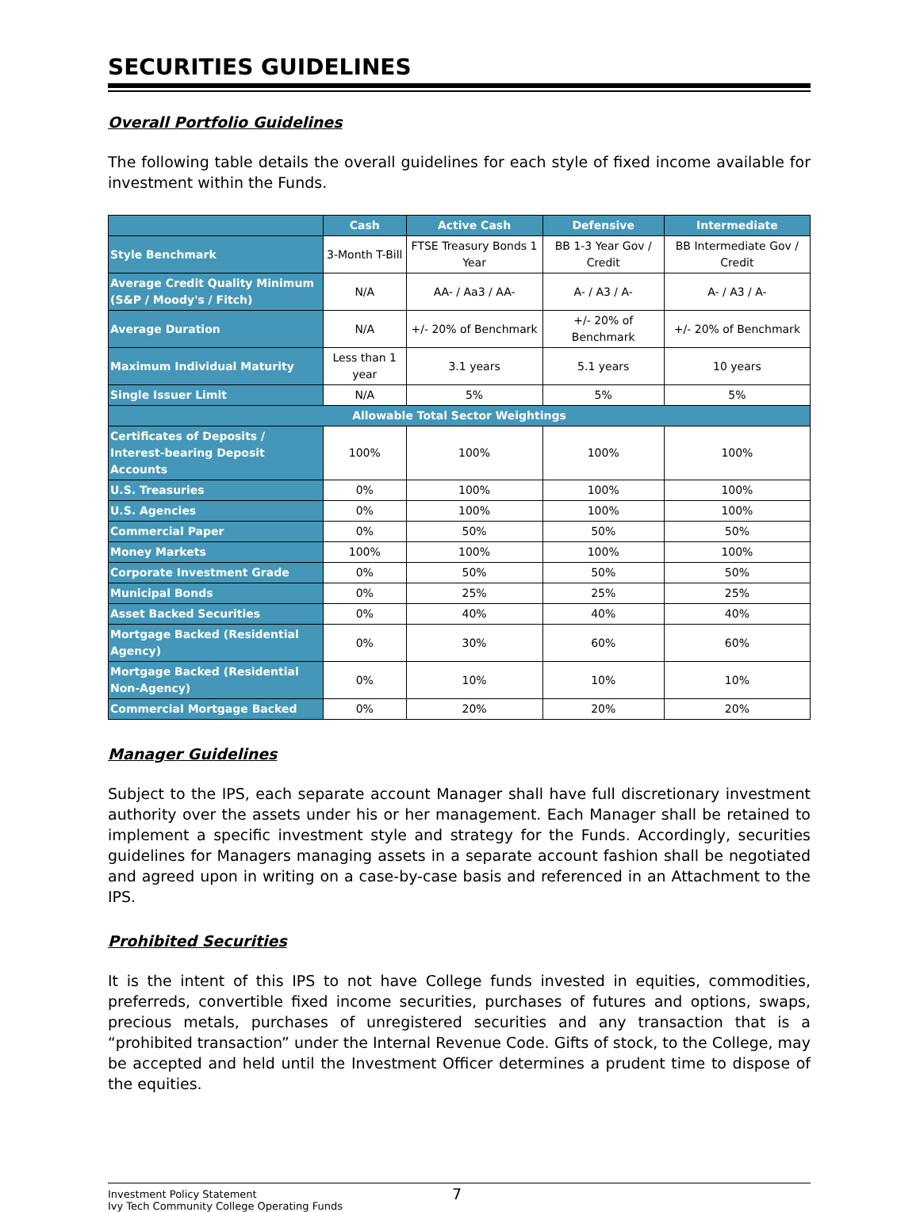SECURITIES GUIDELINES
Overall Portfolio Guidelines
The following table details the overall guidelines for each style of fixed income available for investment within the Funds.
| | Cash | Active Cash | Defensive | Intermediate |
| --- | --- | --- | --- | --- |
| Style Benchmark | 3-Month T-Bill | FTSE Treasury Bonds 1 Year | BB 1-3 Year Gov / Credit | BB Intermediate Gov / Credit |
| Average Credit Quality Minimum (S&P / Moody's / Fitch) | N/A | AA- / Aa3 / AA- | A- / A3 / A- | A- / A3 / A- |
| Average Duration | N/A | +/- 20% of Benchmark | +/- 20% of Benchmark | +/- 20% of Benchmark |
| Maximum Individual Maturity | Less than 1 year | 3.1 years | 5.1 years | 10 years |
| Single Issuer Limit | N/A | 5% | 5% | 5% |
| Allowable Total Sector Weightings | | | | |
| Certificates of Deposits / Interest-bearing Deposit Accounts | 100% | 100% | 100% | 100% |
| U.S. Treasuries | 0% | 100% | 100% | 100% |
| U.S. Agencies | 0% | 100% | 100% | 100% |
| Commercial Paper | 0% | 50% | 50% | 50% |
| Money Markets | 100% | 100% | 100% | 100% |
| Corporate Investment Grade | 0% | 50% | 50% | 50% |
| Municipal Bonds | 0% | 25% | 25% | 25% |
| Asset Backed Securities | 0% | 40% | 40% | 40% |
| Mortgage Backed (Residential Agency) | 0% | 30% | 60% | 60% |
| Mortgage Backed (Residential Non-Agency) | 0% | 10% | 10% | 10% |
| Commercial Mortgage Backed | 0% | 20% | 20% | 20% |
Manager Guidelines
Subject to the IPS, each separate account Manager shall have full discretionary investment authority over the assets under his or her management. Each Manager shall be retained to implement a specific investment style and strategy for the Funds. Accordingly, securities guidelines for Managers managing assets in a separate account fashion shall be negotiated and agreed upon in writing on a case-by-case basis and referenced in an Attachment to the IPS.
Prohibited Securities
It is the intent of this IPS to not have College funds invested in equities, commodities, preferreds, convertible fixed income securities, purchases of futures and options, swaps, precious metals, purchases of unregistered securities and any transaction that is a “prohibited transaction” under the Internal Revenue Code. Gifts of stock, to the College, may be accepted and held until the Investment Officer determines a prudent time to dispose of the equities.
Investment Policy Statement
Ivy Tech Community College Operating Funds
7